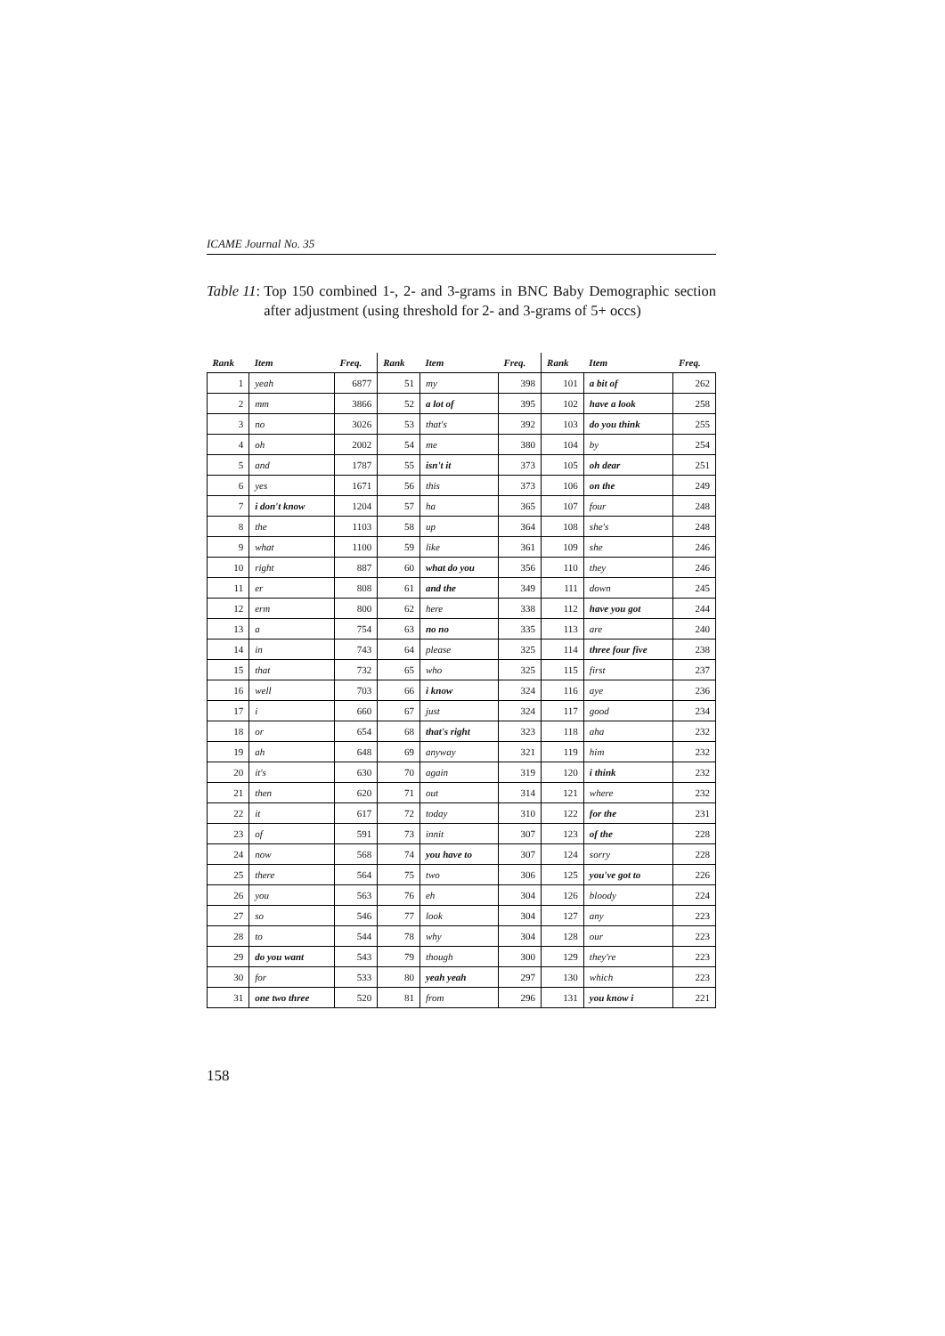ICAME Journal No. 35
Table 11: Top 150 combined 1-, 2- and 3-grams in BNC Baby Demographic section after adjustment (using threshold for 2- and 3-grams of 5+ occs)
| Rank | Item | Freq. | Rank | Item | Freq. | Rank | Item | Freq. |
| --- | --- | --- | --- | --- | --- | --- | --- | --- |
| 1 | yeah | 6877 | 51 | my | 398 | 101 | a bit of | 262 |
| 2 | mm | 3866 | 52 | a lot of | 395 | 102 | have a look | 258 |
| 3 | no | 3026 | 53 | that's | 392 | 103 | do you think | 255 |
| 4 | oh | 2002 | 54 | me | 380 | 104 | by | 254 |
| 5 | and | 1787 | 55 | isn't it | 373 | 105 | oh dear | 251 |
| 6 | yes | 1671 | 56 | this | 373 | 106 | on the | 249 |
| 7 | i don't know | 1204 | 57 | ha | 365 | 107 | four | 248 |
| 8 | the | 1103 | 58 | up | 364 | 108 | she's | 248 |
| 9 | what | 1100 | 59 | like | 361 | 109 | she | 246 |
| 10 | right | 887 | 60 | what do you | 356 | 110 | they | 246 |
| 11 | er | 808 | 61 | and the | 349 | 111 | down | 245 |
| 12 | erm | 800 | 62 | here | 338 | 112 | have you got | 244 |
| 13 | a | 754 | 63 | no no | 335 | 113 | are | 240 |
| 14 | in | 743 | 64 | please | 325 | 114 | three four five | 238 |
| 15 | that | 732 | 65 | who | 325 | 115 | first | 237 |
| 16 | well | 703 | 66 | i know | 324 | 116 | aye | 236 |
| 17 | i | 660 | 67 | just | 324 | 117 | good | 234 |
| 18 | or | 654 | 68 | that's right | 323 | 118 | aha | 232 |
| 19 | ah | 648 | 69 | anyway | 321 | 119 | him | 232 |
| 20 | it's | 630 | 70 | again | 319 | 120 | i think | 232 |
| 21 | then | 620 | 71 | out | 314 | 121 | where | 232 |
| 22 | it | 617 | 72 | today | 310 | 122 | for the | 231 |
| 23 | of | 591 | 73 | innit | 307 | 123 | of the | 228 |
| 24 | now | 568 | 74 | you have to | 307 | 124 | sorry | 228 |
| 25 | there | 564 | 75 | two | 306 | 125 | you've got to | 226 |
| 26 | you | 563 | 76 | eh | 304 | 126 | bloody | 224 |
| 27 | so | 546 | 77 | look | 304 | 127 | any | 223 |
| 28 | to | 544 | 78 | why | 304 | 128 | our | 223 |
| 29 | do you want | 543 | 79 | though | 300 | 129 | they're | 223 |
| 30 | for | 533 | 80 | yeah yeah | 297 | 130 | which | 223 |
| 31 | one two three | 520 | 81 | from | 296 | 131 | you know i | 221 |
158